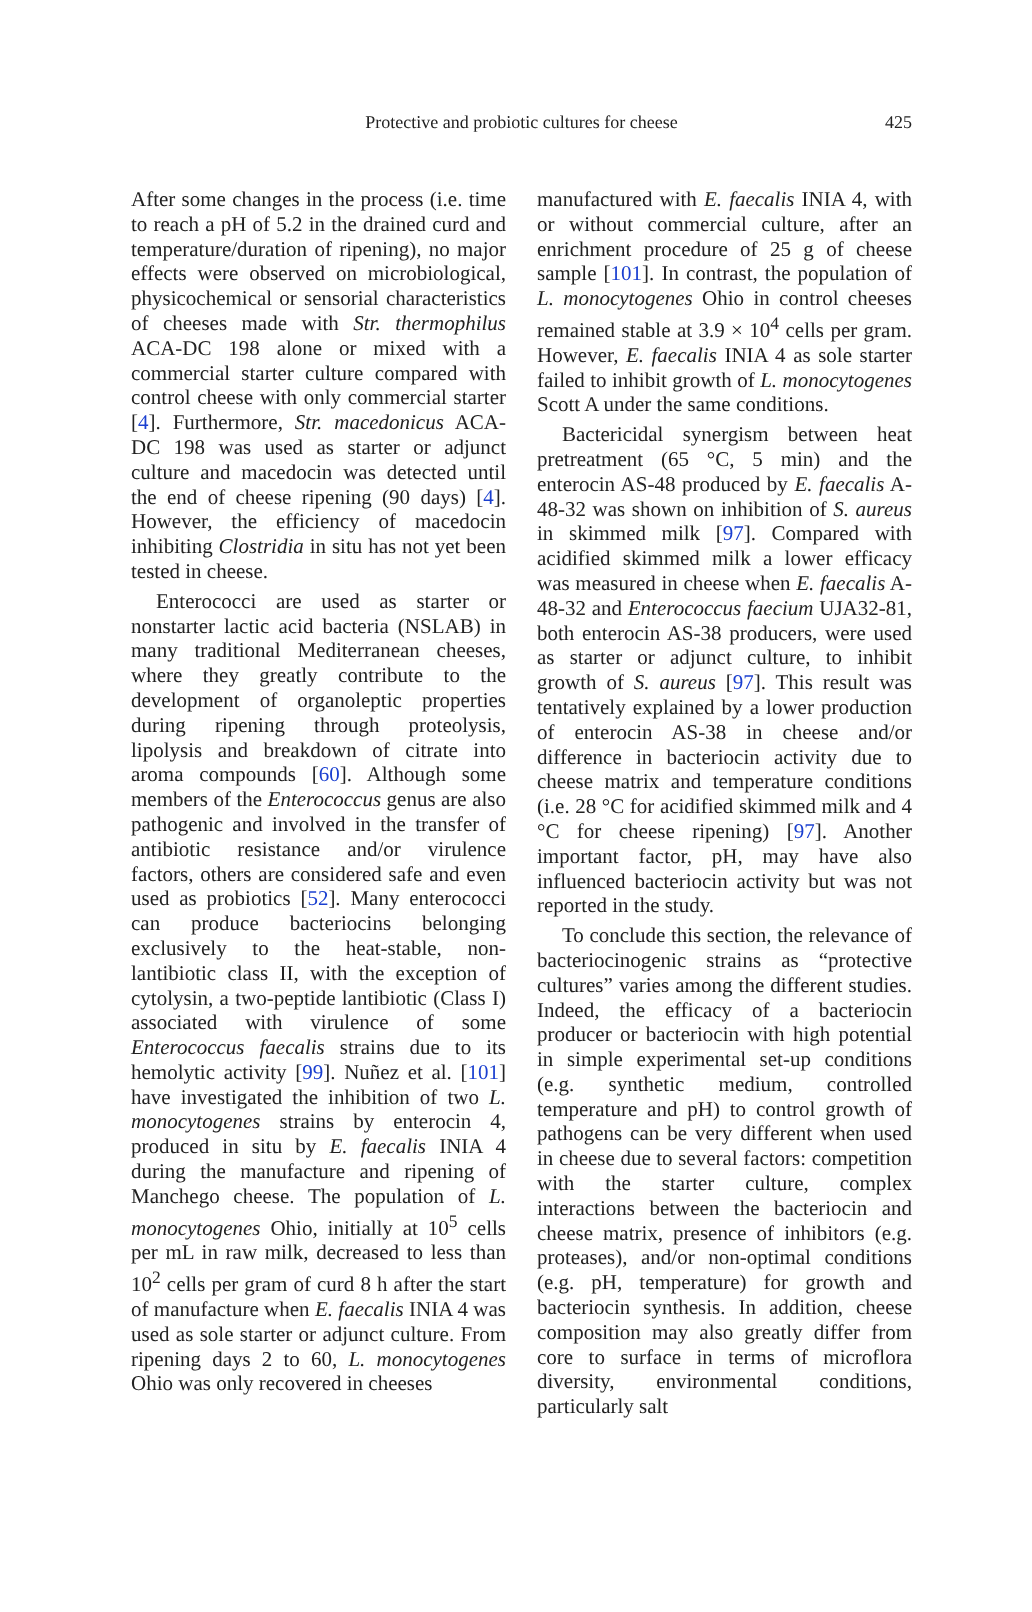Protective and probiotic cultures for cheese
425
After some changes in the process (i.e. time to reach a pH of 5.2 in the drained curd and temperature/duration of ripening), no major effects were observed on microbiological, physicochemical or sensorial characteristics of cheeses made with Str. thermophilus ACA-DC 198 alone or mixed with a commercial starter culture compared with control cheese with only commercial starter [4]. Furthermore, Str. macedonicus ACA-DC 198 was used as starter or adjunct culture and macedocin was detected until the end of cheese ripening (90 days) [4]. However, the efficiency of macedocin inhibiting Clostridia in situ has not yet been tested in cheese.
Enterococci are used as starter or nonstarter lactic acid bacteria (NSLAB) in many traditional Mediterranean cheeses, where they greatly contribute to the development of organoleptic properties during ripening through proteolysis, lipolysis and breakdown of citrate into aroma compounds [60]. Although some members of the Enterococcus genus are also pathogenic and involved in the transfer of antibiotic resistance and/or virulence factors, others are considered safe and even used as probiotics [52]. Many enterococci can produce bacteriocins belonging exclusively to the heat-stable, non-lantibiotic class II, with the exception of cytolysin, a two-peptide lantibiotic (Class I) associated with virulence of some Enterococcus faecalis strains due to its hemolytic activity [99]. Nuñez et al. [101] have investigated the inhibition of two L. monocytogenes strains by enterocin 4, produced in situ by E. faecalis INIA 4 during the manufacture and ripening of Manchego cheese. The population of L. monocytogenes Ohio, initially at 10<sup>5</sup> cells per mL in raw milk, decreased to less than 10<sup>2</sup> cells per gram of curd 8 h after the start of manufacture when E. faecalis INIA 4 was used as sole starter or adjunct culture. From ripening days 2 to 60, L. monocytogenes Ohio was only recovered in cheeses
manufactured with E. faecalis INIA 4, with or without commercial culture, after an enrichment procedure of 25 g of cheese sample [101]. In contrast, the population of L. monocytogenes Ohio in control cheeses remained stable at 3.9 × 10<sup>4</sup> cells per gram. However, E. faecalis INIA 4 as sole starter failed to inhibit growth of L. monocytogenes Scott A under the same conditions.
Bactericidal synergism between heat pretreatment (65 °C, 5 min) and the enterocin AS-48 produced by E. faecalis A-48-32 was shown on inhibition of S. aureus in skimmed milk [97]. Compared with acidified skimmed milk a lower efficacy was measured in cheese when E. faecalis A-48-32 and Enterococcus faecium UJA32-81, both enterocin AS-38 producers, were used as starter or adjunct culture, to inhibit growth of S. aureus [97]. This result was tentatively explained by a lower production of enterocin AS-38 in cheese and/or difference in bacteriocin activity due to cheese matrix and temperature conditions (i.e. 28 °C for acidified skimmed milk and 4 °C for cheese ripening) [97]. Another important factor, pH, may have also influenced bacteriocin activity but was not reported in the study.
To conclude this section, the relevance of bacteriocinogenic strains as “protective cultures” varies among the different studies. Indeed, the efficacy of a bacteriocin producer or bacteriocin with high potential in simple experimental set-up conditions (e.g. synthetic medium, controlled temperature and pH) to control growth of pathogens can be very different when used in cheese due to several factors: competition with the starter culture, complex interactions between the bacteriocin and cheese matrix, presence of inhibitors (e.g. proteases), and/or non-optimal conditions (e.g. pH, temperature) for growth and bacteriocin synthesis. In addition, cheese composition may also greatly differ from core to surface in terms of microflora diversity, environmental conditions, particularly salt